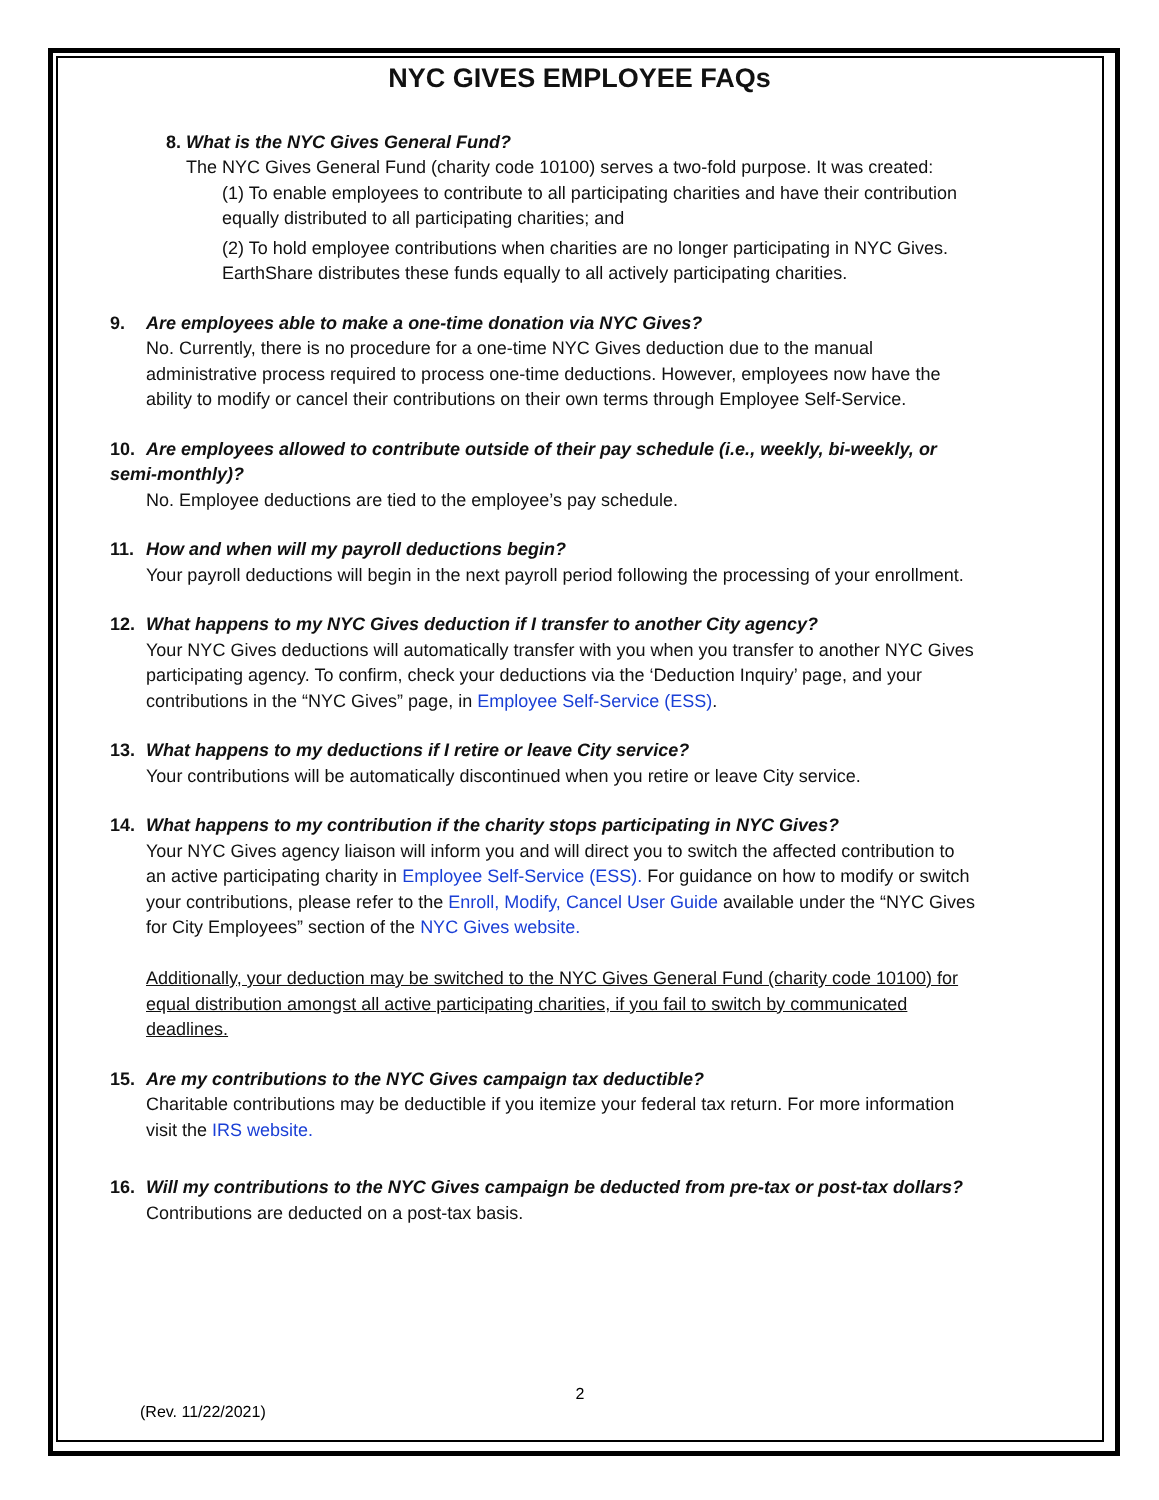NYC GIVES EMPLOYEE FAQs
8. What is the NYC Gives General Fund?
The NYC Gives General Fund (charity code 10100) serves a two-fold purpose. It was created:
(1) To enable employees to contribute to all participating charities and have their contribution equally distributed to all participating charities; and
(2) To hold employee contributions when charities are no longer participating in NYC Gives. EarthShare distributes these funds equally to all actively participating charities.
9. Are employees able to make a one-time donation via NYC Gives?
No. Currently, there is no procedure for a one-time NYC Gives deduction due to the manual administrative process required to process one-time deductions. However, employees now have the ability to modify or cancel their contributions on their own terms through Employee Self-Service.
10. Are employees allowed to contribute outside of their pay schedule (i.e., weekly, bi-weekly, or semi-monthly)?
No. Employee deductions are tied to the employee’s pay schedule.
11. How and when will my payroll deductions begin?
Your payroll deductions will begin in the next payroll period following the processing of your enrollment.
12. What happens to my NYC Gives deduction if I transfer to another City agency?
Your NYC Gives deductions will automatically transfer with you when you transfer to another NYC Gives participating agency. To confirm, check your deductions via the ‘Deduction Inquiry’ page, and your contributions in the “NYC Gives” page, in Employee Self-Service (ESS).
13. What happens to my deductions if I retire or leave City service?
Your contributions will be automatically discontinued when you retire or leave City service.
14. What happens to my contribution if the charity stops participating in NYC Gives?
Your NYC Gives agency liaison will inform you and will direct you to switch the affected contribution to an active participating charity in Employee Self-Service (ESS). For guidance on how to modify or switch your contributions, please refer to the Enroll, Modify, Cancel User Guide available under the “NYC Gives for City Employees” section of the NYC Gives website.
Additionally, your deduction may be switched to the NYC Gives General Fund (charity code 10100) for equal distribution amongst all active participating charities, if you fail to switch by communicated deadlines.
15. Are my contributions to the NYC Gives campaign tax deductible?
Charitable contributions may be deductible if you itemize your federal tax return. For more information visit the IRS website.
16. Will my contributions to the NYC Gives campaign be deducted from pre-tax or post-tax dollars?
Contributions are deducted on a post-tax basis.
2
(Rev. 11/22/2021)